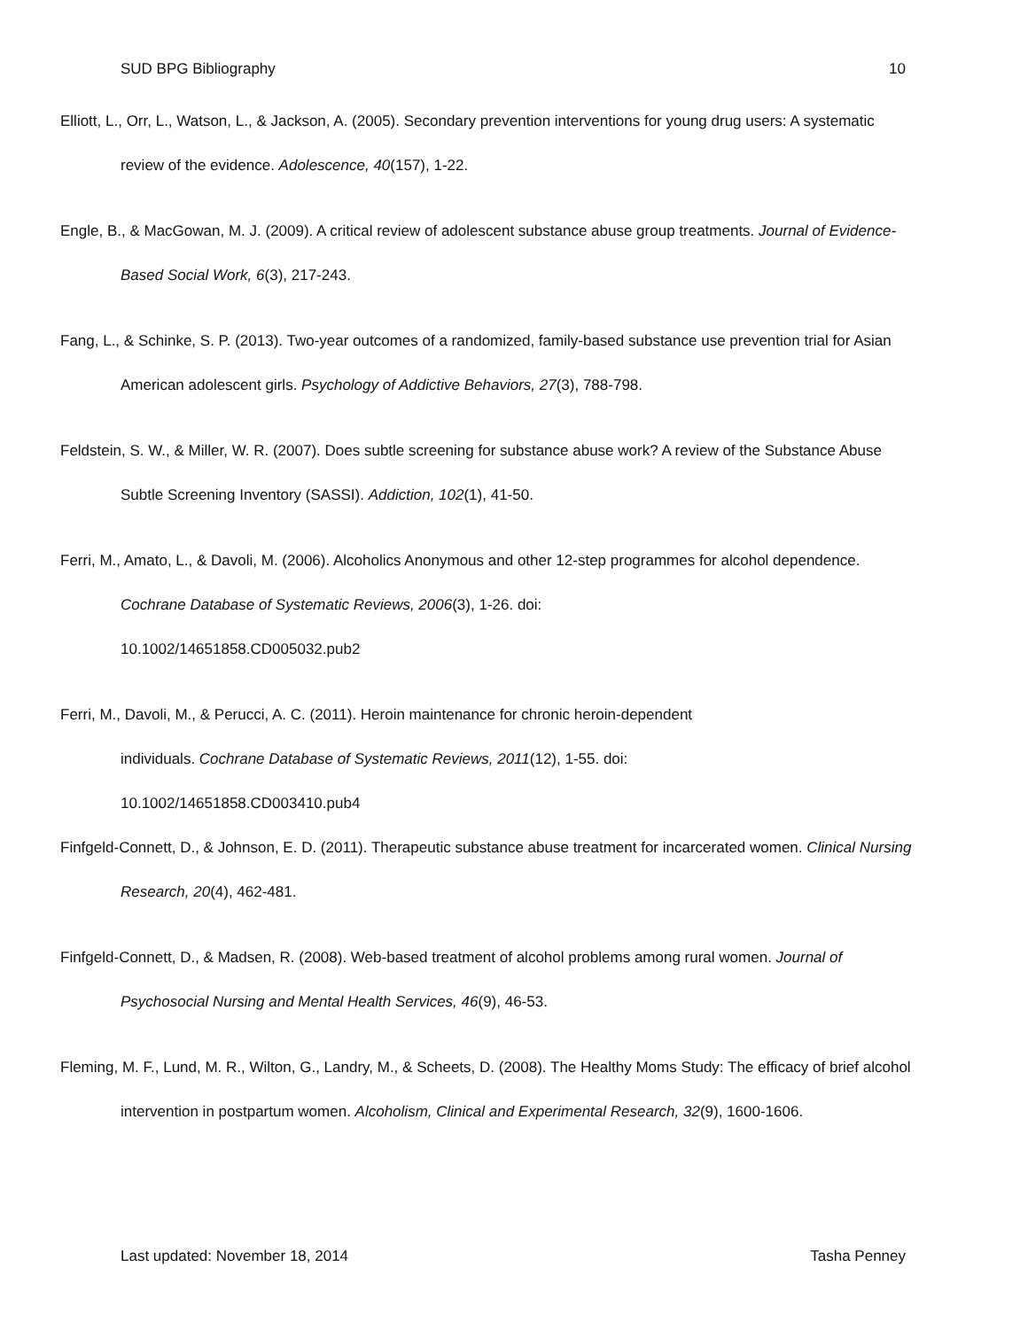SUD BPG Bibliography 10
Elliott, L., Orr, L., Watson, L., & Jackson, A. (2005). Secondary prevention interventions for young drug users: A systematic review of the evidence. Adolescence, 40(157), 1-22.
Engle, B., & MacGowan, M. J. (2009). A critical review of adolescent substance abuse group treatments. Journal of Evidence-Based Social Work, 6(3), 217-243.
Fang, L., & Schinke, S. P. (2013). Two-year outcomes of a randomized, family-based substance use prevention trial for Asian American adolescent girls. Psychology of Addictive Behaviors, 27(3), 788-798.
Feldstein, S. W., & Miller, W. R. (2007). Does subtle screening for substance abuse work? A review of the Substance Abuse Subtle Screening Inventory (SASSI). Addiction, 102(1), 41-50.
Ferri, M., Amato, L., & Davoli, M. (2006). Alcoholics Anonymous and other 12-step programmes for alcohol dependence. Cochrane Database of Systematic Reviews, 2006(3), 1-26. doi:
10.1002/14651858.CD005032.pub2
Ferri, M., Davoli, M., & Perucci, A. C. (2011). Heroin maintenance for chronic heroin-dependent
individuals. Cochrane Database of Systematic Reviews, 2011(12), 1-55. doi:
10.1002/14651858.CD003410.pub4
Finfgeld-Connett, D., & Johnson, E. D. (2011). Therapeutic substance abuse treatment for incarcerated women. Clinical Nursing Research, 20(4), 462-481.
Finfgeld-Connett, D., & Madsen, R. (2008). Web-based treatment of alcohol problems among rural women. Journal of Psychosocial Nursing and Mental Health Services, 46(9), 46-53.
Fleming, M. F., Lund, M. R., Wilton, G., Landry, M., & Scheets, D. (2008). The Healthy Moms Study: The efficacy of brief alcohol intervention in postpartum women. Alcoholism, Clinical and Experimental Research, 32(9), 1600-1606.
Last updated: November 18, 2014 Tasha Penney